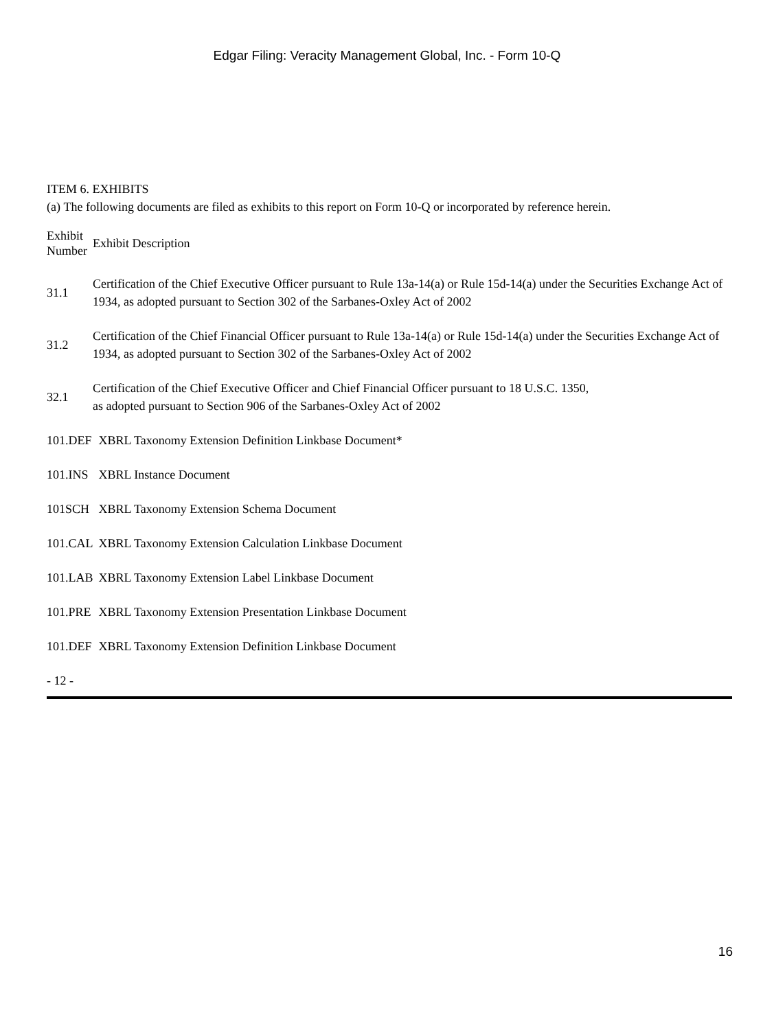Edgar Filing: Veracity Management Global, Inc. - Form 10-Q
ITEM 6. EXHIBITS
(a) The following documents are filed as exhibits to this report on Form 10-Q or incorporated by reference herein.
| Exhibit Number | Exhibit Description |
| --- | --- |
| 31.1 | Certification of the Chief Executive Officer pursuant to Rule 13a-14(a) or Rule 15d-14(a) under the Securities Exchange Act of 1934, as adopted pursuant to Section 302 of the Sarbanes-Oxley Act of 2002 |
| 31.2 | Certification of the Chief Financial Officer pursuant to Rule 13a-14(a) or Rule 15d-14(a) under the Securities Exchange Act of 1934, as adopted pursuant to Section 302 of the Sarbanes-Oxley Act of 2002 |
| 32.1 | Certification of the Chief Executive Officer and Chief Financial Officer pursuant to 18 U.S.C. 1350, as adopted pursuant to Section 906 of the Sarbanes-Oxley Act of 2002 |
| 101.DEF | XBRL Taxonomy Extension Definition Linkbase Document* |
| 101.INS | XBRL Instance Document |
| 101SCH | XBRL Taxonomy Extension Schema Document |
| 101.CAL | XBRL Taxonomy Extension Calculation Linkbase Document |
| 101.LAB | XBRL Taxonomy Extension Label Linkbase Document |
| 101.PRE | XBRL Taxonomy Extension Presentation Linkbase Document |
| 101.DEF | XBRL Taxonomy Extension Definition Linkbase Document |
- 12 -
16